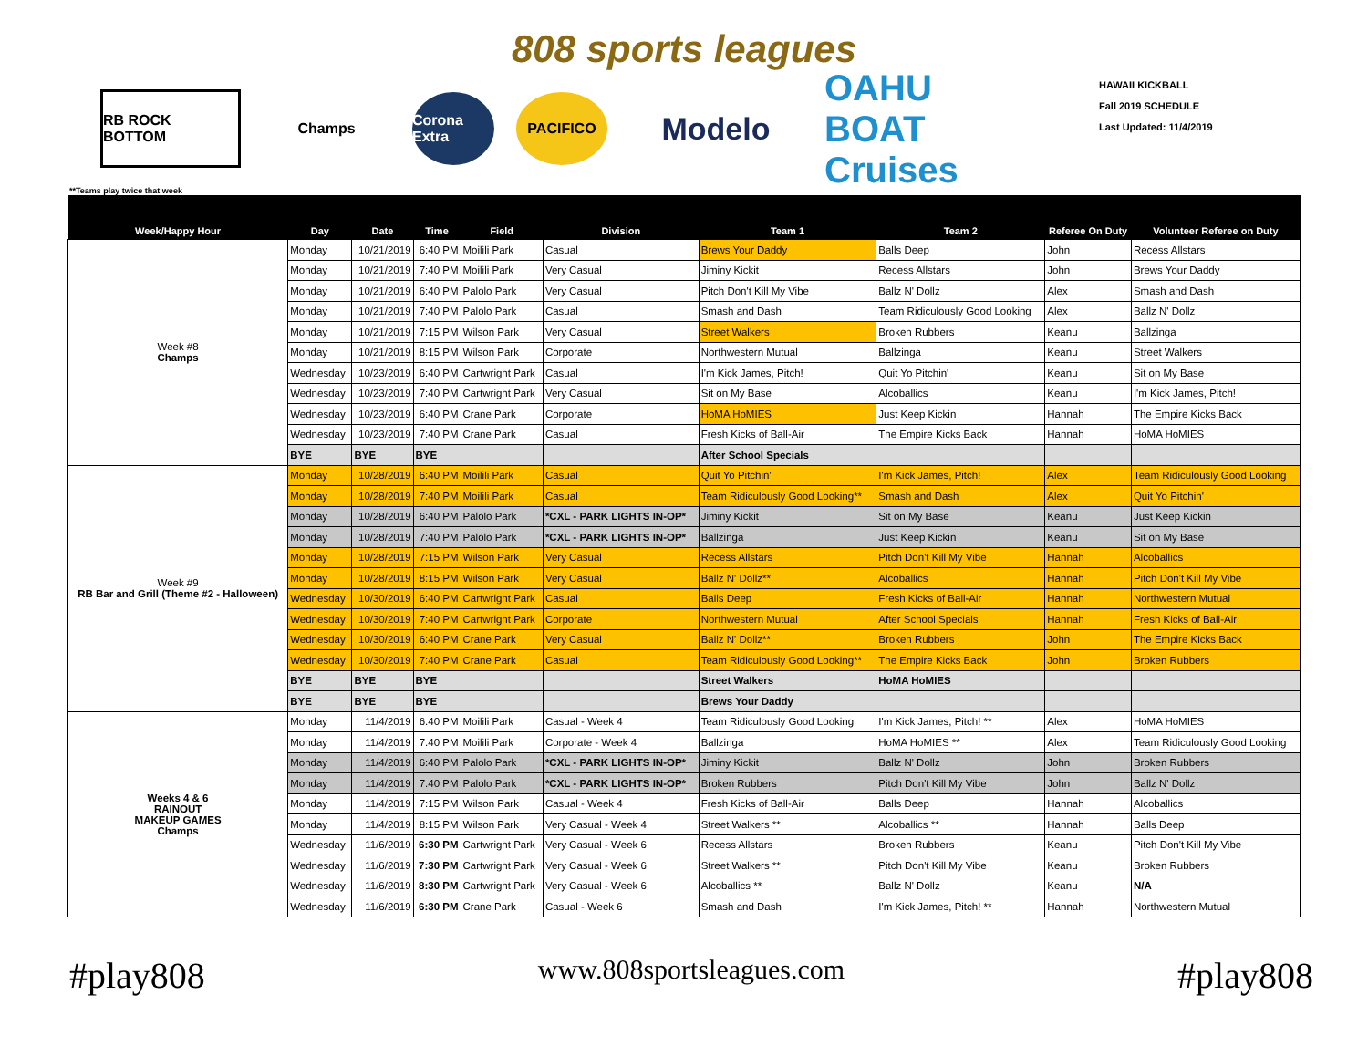808 sports leagues
RB ROCK BOTTOM Champs
Corona Extra
PACIFICO
Modelo
OAHU BOAT Cruises
HAWAII KICKBALL
Fall 2019 SCHEDULE
Last Updated: 11/4/2019
**Teams play twice that week
| Week/Happy Hour | Day | Date | Time | Field | Division | Team 1 | Team 2 | Referee On Duty | Volunteer Referee on Duty |
| --- | --- | --- | --- | --- | --- | --- | --- | --- | --- |
| Week #8 Champs | Monday | 10/21/2019 | 6:40 PM | Moilili Park | Casual | Brews Your Daddy | Balls Deep | John | Recess Allstars |
| | Monday | 10/21/2019 | 7:40 PM | Moilili Park | Very Casual | Jiminy Kickit | Recess Allstars | John | Brews Your Daddy |
| | Monday | 10/21/2019 | 6:40 PM | Palolo Park | Very Casual | Pitch Don't Kill My Vibe | Ballz N' Dollz | Alex | Smash and Dash |
| | Monday | 10/21/2019 | 7:40 PM | Palolo Park | Casual | Smash and Dash | Team Ridiculously Good Looking | Alex | Ballz N' Dollz |
| | Monday | 10/21/2019 | 7:15 PM | Wilson Park | Very Casual | Street Walkers | Broken Rubbers | Keanu | Ballzinga |
| | Monday | 10/21/2019 | 8:15 PM | Wilson Park | Corporate | Northwestern Mutual | Ballzinga | Keanu | Street Walkers |
| | Wednesday | 10/23/2019 | 6:40 PM | Cartwright Park | Casual | I'm Kick James, Pitch! | Quit Yo Pitchin' | Keanu | Sit on My Base |
| | Wednesday | 10/23/2019 | 7:40 PM | Cartwright Park | Very Casual | Sit on My Base | Alcoballics | Keanu | I'm Kick James, Pitch! |
| | Wednesday | 10/23/2019 | 6:40 PM | Crane Park | Corporate | HoMA HoMIES | Just Keep Kickin | Hannah | The Empire Kicks Back |
| | Wednesday | 10/23/2019 | 7:40 PM | Crane Park | Casual | Fresh Kicks of Ball-Air | The Empire Kicks Back | Hannah | HoMA HoMIES |
| | BYE | BYE | BYE | | | After School Specials | | | |
| Week #9 RB Bar and Grill (Theme #2 - Halloween) | Monday | 10/28/2019 | 6:40 PM | Moilili Park | Casual | Quit Yo Pitchin' | I'm Kick James, Pitch! | Alex | Team Ridiculously Good Looking |
| | Monday | 10/28/2019 | 7:40 PM | Moilili Park | Casual | Team Ridiculously Good Looking** | Smash and Dash | Alex | Quit Yo Pitchin' |
| | Monday | 10/28/2019 | 6:40 PM | Palolo Park | *CXL - PARK LIGHTS IN-OP* | Jiminy Kickit | Sit on My Base | Keanu | Just Keep Kickin |
| | Monday | 10/28/2019 | 7:40 PM | Palolo Park | *CXL - PARK LIGHTS IN-OP* | Ballzinga | Just Keep Kickin | Keanu | Sit on My Base |
| | Monday | 10/28/2019 | 7:15 PM | Wilson Park | Very Casual | Recess Allstars | Pitch Don't Kill My Vibe | Hannah | Alcoballics |
| | Monday | 10/28/2019 | 8:15 PM | Wilson Park | Very Casual | Ballz N' Dollz** | Alcoballics | Hannah | Pitch Don't Kill My Vibe |
| | Wednesday | 10/30/2019 | 6:40 PM | Cartwright Park | Casual | Balls Deep | Fresh Kicks of Ball-Air | Hannah | Northwestern Mutual |
| | Wednesday | 10/30/2019 | 7:40 PM | Cartwright Park | Corporate | Northwestern Mutual | After School Specials | Hannah | Fresh Kicks of Ball-Air |
| | Wednesday | 10/30/2019 | 6:40 PM | Crane Park | Very Casual | Ballz N' Dollz** | Broken Rubbers | John | The Empire Kicks Back |
| | Wednesday | 10/30/2019 | 7:40 PM | Crane Park | Casual | Team Ridiculously Good Looking** | The Empire Kicks Back | John | Broken Rubbers |
| | BYE | BYE | BYE | | | Street Walkers | HoMA HoMIES | | |
| | BYE | BYE | BYE | | | Brews Your Daddy | | | |
| Weeks 4 & 6 RAINOUT MAKEUP GAMES Champs | Monday | 11/4/2019 | 6:40 PM | Moilili Park | Casual - Week 4 | Team Ridiculously Good Looking | I'm Kick James, Pitch! ** | Alex | HoMA HoMIES |
| | Monday | 11/4/2019 | 7:40 PM | Moilili Park | Corporate - Week 4 | Ballzinga | HoMA HoMIES ** | Alex | Team Ridiculously Good Looking |
| | Monday | 11/4/2019 | 6:40 PM | Palolo Park | *CXL - PARK LIGHTS IN-OP* | Jiminy Kickit | Ballz N' Dollz | John | Broken Rubbers |
| | Monday | 11/4/2019 | 7:40 PM | Palolo Park | *CXL - PARK LIGHTS IN-OP* | Broken Rubbers | Pitch Don't Kill My Vibe | John | Ballz N' Dollz |
| | Monday | 11/4/2019 | 7:15 PM | Wilson Park | Casual - Week 4 | Fresh Kicks of Ball-Air | Balls Deep | Hannah | Alcoballics |
| | Monday | 11/4/2019 | 8:15 PM | Wilson Park | Very Casual - Week 4 | Street Walkers ** | Alcoballics ** | Hannah | Balls Deep |
| | Wednesday | 11/6/2019 | 6:30 PM | Cartwright Park | Very Casual - Week 6 | Recess Allstars | Broken Rubbers | Keanu | Pitch Don't Kill My Vibe |
| | Wednesday | 11/6/2019 | 7:30 PM | Cartwright Park | Very Casual - Week 6 | Street Walkers ** | Pitch Don't Kill My Vibe | Keanu | Broken Rubbers |
| | Wednesday | 11/6/2019 | 8:30 PM | Cartwright Park | Very Casual - Week 6 | Alcoballics ** | Ballz N' Dollz | Keanu | N/A |
| | Wednesday | 11/6/2019 | 6:30 PM | Crane Park | Casual - Week 6 | Smash and Dash | I'm Kick James, Pitch! ** | Hannah | Northwestern Mutual |
#play808 www.808sportsleagues.com #play808